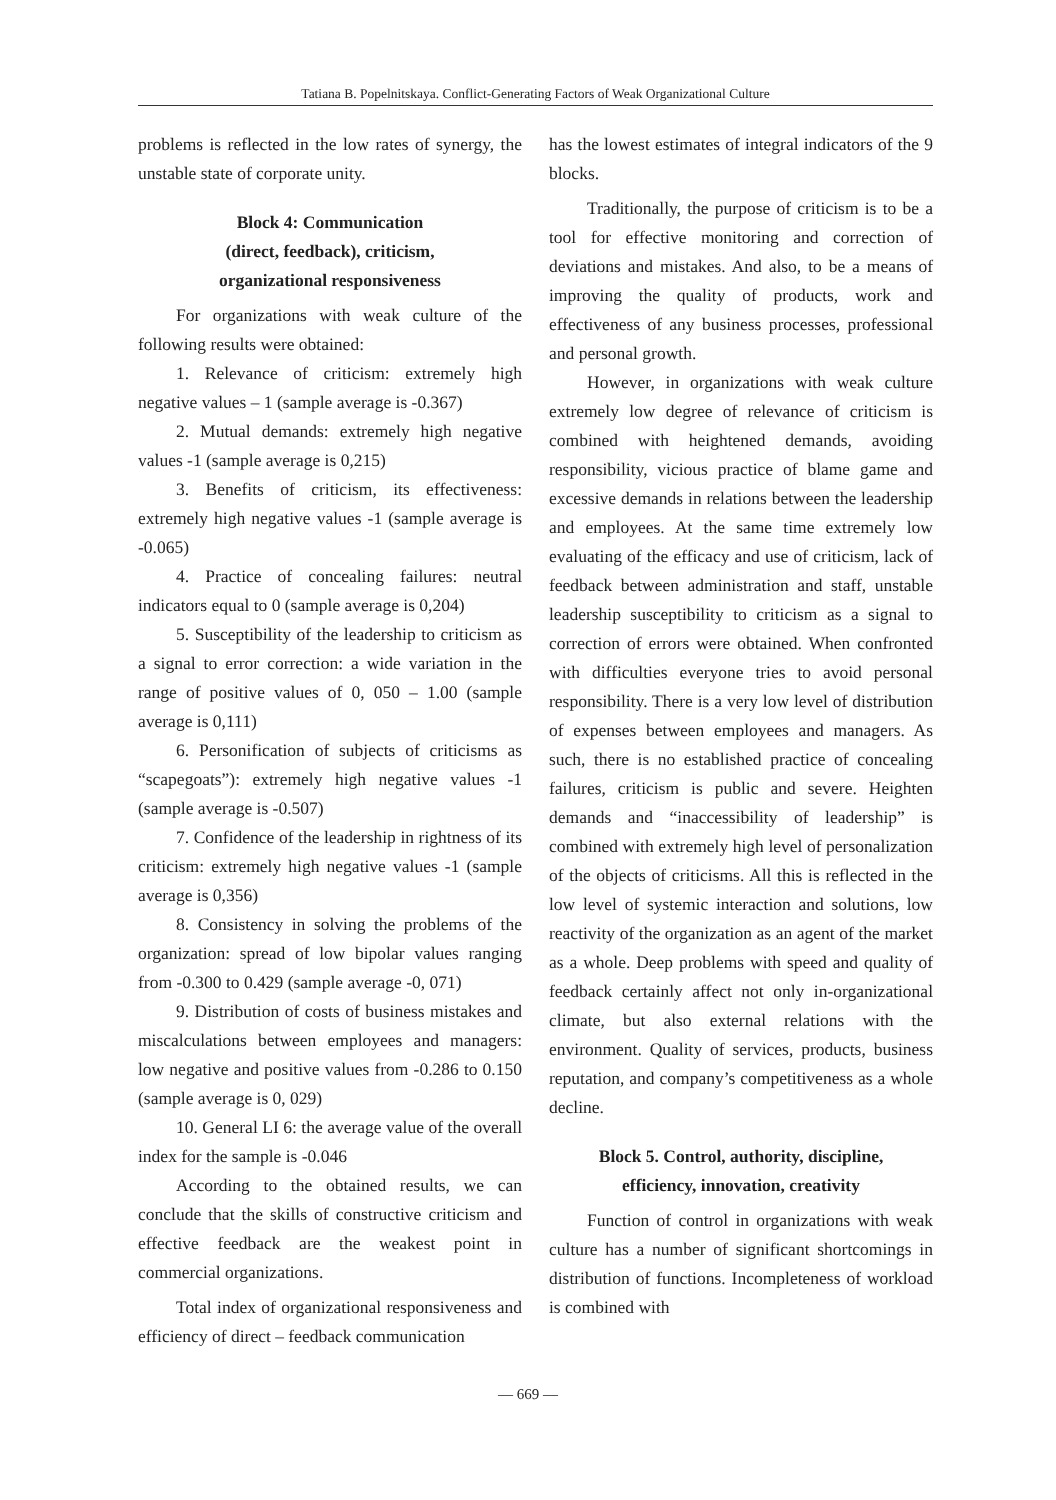Tatiana B. Popelnitskaya. Conflict-Generating Factors of Weak Organizational Culture
problems is reflected in the low rates of synergy, the unstable state of corporate unity.
Block 4: Communication
(direct, feedback), criticism,
organizational responsiveness
For organizations with weak culture of the following results were obtained:
1. Relevance of criticism: extremely high negative values – 1 (sample average is -0.367)
2. Mutual demands: extremely high negative values -1 (sample average is 0,215)
3. Benefits of criticism, its effectiveness: extremely high negative values -1 (sample average is -0.065)
4. Practice of concealing failures: neutral indicators equal to 0 (sample average is 0,204)
5. Susceptibility of the leadership to criticism as a signal to error correction: a wide variation in the range of positive values of 0, 050 – 1.00 (sample average is 0,111)
6. Personification of subjects of criticisms as “scapegoats”): extremely high negative values -1 (sample average is -0.507)
7. Confidence of the leadership in rightness of its criticism: extremely high negative values -1 (sample average is 0,356)
8. Consistency in solving the problems of the organization: spread of low bipolar values ranging from -0.300 to 0.429 (sample average -0, 071)
9. Distribution of costs of business mistakes and miscalculations between employees and managers: low negative and positive values from -0.286 to 0.150 (sample average is 0, 029)
10. General LI 6: the average value of the overall index for the sample is -0.046
According to the obtained results, we can conclude that the skills of constructive criticism and effective feedback are the weakest point in commercial organizations.
Total index of organizational responsiveness and efficiency of direct – feedback communication
has the lowest estimates of integral indicators of the 9 blocks.
Traditionally, the purpose of criticism is to be a tool for effective monitoring and correction of deviations and mistakes. And also, to be a means of improving the quality of products, work and effectiveness of any business processes, professional and personal growth.
However, in organizations with weak culture extremely low degree of relevance of criticism is combined with heightened demands, avoiding responsibility, vicious practice of blame game and excessive demands in relations between the leadership and employees. At the same time extremely low evaluating of the efficacy and use of criticism, lack of feedback between administration and staff, unstable leadership susceptibility to criticism as a signal to correction of errors were obtained. When confronted with difficulties everyone tries to avoid personal responsibility. There is a very low level of distribution of expenses between employees and managers. As such, there is no established practice of concealing failures, criticism is public and severe. Heighten demands and “inaccessibility of leadership” is combined with extremely high level of personalization of the objects of criticisms. All this is reflected in the low level of systemic interaction and solutions, low reactivity of the organization as an agent of the market as a whole. Deep problems with speed and quality of feedback certainly affect not only in-organizational climate, but also external relations with the environment. Quality of services, products, business reputation, and company’s competitiveness as a whole decline.
Block 5. Control, authority, discipline,
efficiency, innovation, creativity
Function of control in organizations with weak culture has a number of significant shortcomings in distribution of functions. Incompleteness of workload is combined with
— 669 —